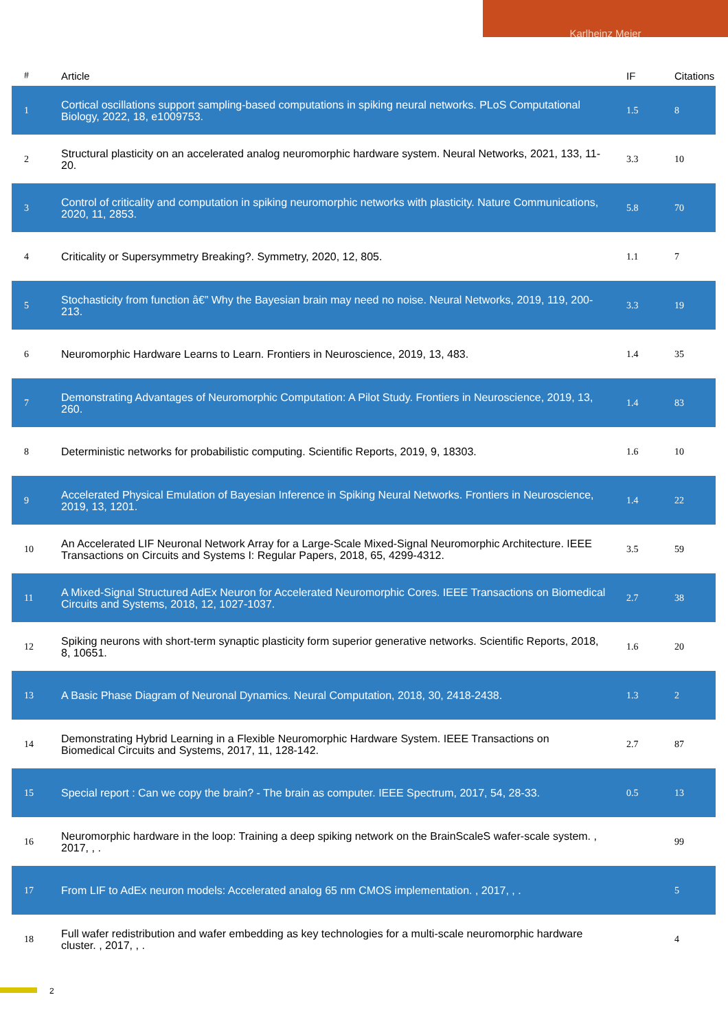Karlheinz Meier
| # | Article | IF | Citations |
| --- | --- | --- | --- |
| 1 | Cortical oscillations support sampling-based computations in spiking neural networks. PLoS Computational Biology, 2022, 18, e1009753. | 1.5 | 8 |
| 2 | Structural plasticity on an accelerated analog neuromorphic hardware system. Neural Networks, 2021, 133, 11-20. | 3.3 | 10 |
| 3 | Control of criticality and computation in spiking neuromorphic networks with plasticity. Nature Communications, 2020, 11, 2853. | 5.8 | 70 |
| 4 | Criticality or Supersymmetry Breaking?. Symmetry, 2020, 12, 805. | 1.1 | 7 |
| 5 | Stochasticity from function â€” Why the Bayesian brain may need no noise. Neural Networks, 2019, 119, 200-213. | 3.3 | 19 |
| 6 | Neuromorphic Hardware Learns to Learn. Frontiers in Neuroscience, 2019, 13, 483. | 1.4 | 35 |
| 7 | Demonstrating Advantages of Neuromorphic Computation: A Pilot Study. Frontiers in Neuroscience, 2019, 13, 260. | 1.4 | 83 |
| 8 | Deterministic networks for probabilistic computing. Scientific Reports, 2019, 9, 18303. | 1.6 | 10 |
| 9 | Accelerated Physical Emulation of Bayesian Inference in Spiking Neural Networks. Frontiers in Neuroscience, 2019, 13, 1201. | 1.4 | 22 |
| 10 | An Accelerated LIF Neuronal Network Array for a Large-Scale Mixed-Signal Neuromorphic Architecture. IEEE Transactions on Circuits and Systems I: Regular Papers, 2018, 65, 4299-4312. | 3.5 | 59 |
| 11 | A Mixed-Signal Structured AdEx Neuron for Accelerated Neuromorphic Cores. IEEE Transactions on Biomedical Circuits and Systems, 2018, 12, 1027-1037. | 2.7 | 38 |
| 12 | Spiking neurons with short-term synaptic plasticity form superior generative networks. Scientific Reports, 2018, 8, 10651. | 1.6 | 20 |
| 13 | A Basic Phase Diagram of Neuronal Dynamics. Neural Computation, 2018, 30, 2418-2438. | 1.3 | 2 |
| 14 | Demonstrating Hybrid Learning in a Flexible Neuromorphic Hardware System. IEEE Transactions on Biomedical Circuits and Systems, 2017, 11, 128-142. | 2.7 | 87 |
| 15 | Special report : Can we copy the brain? - The brain as computer. IEEE Spectrum, 2017, 54, 28-33. | 0.5 | 13 |
| 16 | Neuromorphic hardware in the loop: Training a deep spiking network on the BrainScaleS wafer-scale system. , 2017, , . | | 99 |
| 17 | From LIF to AdEx neuron models: Accelerated analog 65 nm CMOS implementation. , 2017, , . | | 5 |
| 18 | Full wafer redistribution and wafer embedding as key technologies for a multi-scale neuromorphic hardware cluster. , 2017, , . | | 4 |
2